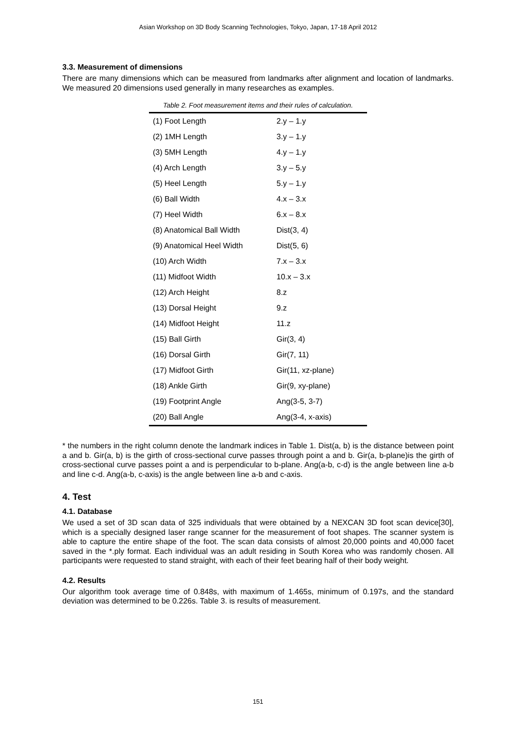Asian Workshop on 3D Body Scanning Technologies, Tokyo, Japan, 17-18 April 2012
3.3. Measurement of dimensions
There are many dimensions which can be measured from landmarks after alignment and location of landmarks. We measured 20 dimensions used generally in many researches as examples.
Table 2. Foot measurement items and their rules of calculation.
| (1) Foot Length | 2.y – 1.y |
| (2) 1MH Length | 3.y – 1.y |
| (3) 5MH Length | 4.y – 1.y |
| (4) Arch Length | 3.y – 5.y |
| (5) Heel Length | 5.y – 1.y |
| (6) Ball Width | 4.x – 3.x |
| (7) Heel Width | 6.x – 8.x |
| (8) Anatomical Ball Width | Dist(3, 4) |
| (9) Anatomical Heel Width | Dist(5, 6) |
| (10) Arch Width | 7.x – 3.x |
| (11) Midfoot Width | 10.x – 3.x |
| (12) Arch Height | 8.z |
| (13) Dorsal Height | 9.z |
| (14) Midfoot Height | 11.z |
| (15) Ball Girth | Gir(3, 4) |
| (16) Dorsal Girth | Gir(7, 11) |
| (17) Midfoot Girth | Gir(11, xz-plane) |
| (18) Ankle Girth | Gir(9, xy-plane) |
| (19) Footprint Angle | Ang(3-5, 3-7) |
| (20) Ball Angle | Ang(3-4, x-axis) |
* the numbers in the right column denote the landmark indices in Table 1. Dist(a, b) is the distance between point a and b. Gir(a, b) is the girth of cross-sectional curve passes through point a and b. Gir(a, b-plane)is the girth of cross-sectional curve passes point a and is perpendicular to b-plane. Ang(a-b, c-d) is the angle between line a-b and line c-d. Ang(a-b, c-axis) is the angle between line a-b and c-axis.
4. Test
4.1. Database
We used a set of 3D scan data of 325 individuals that were obtained by a NEXCAN 3D foot scan device[30], which is a specially designed laser range scanner for the measurement of foot shapes. The scanner system is able to capture the entire shape of the foot. The scan data consists of almost 20,000 points and 40,000 facet saved in the *.ply format. Each individual was an adult residing in South Korea who was randomly chosen. All participants were requested to stand straight, with each of their feet bearing half of their body weight.
4.2. Results
Our algorithm took average time of 0.848s, with maximum of 1.465s, minimum of 0.197s, and the standard deviation was determined to be 0.226s. Table 3. is results of measurement.
151